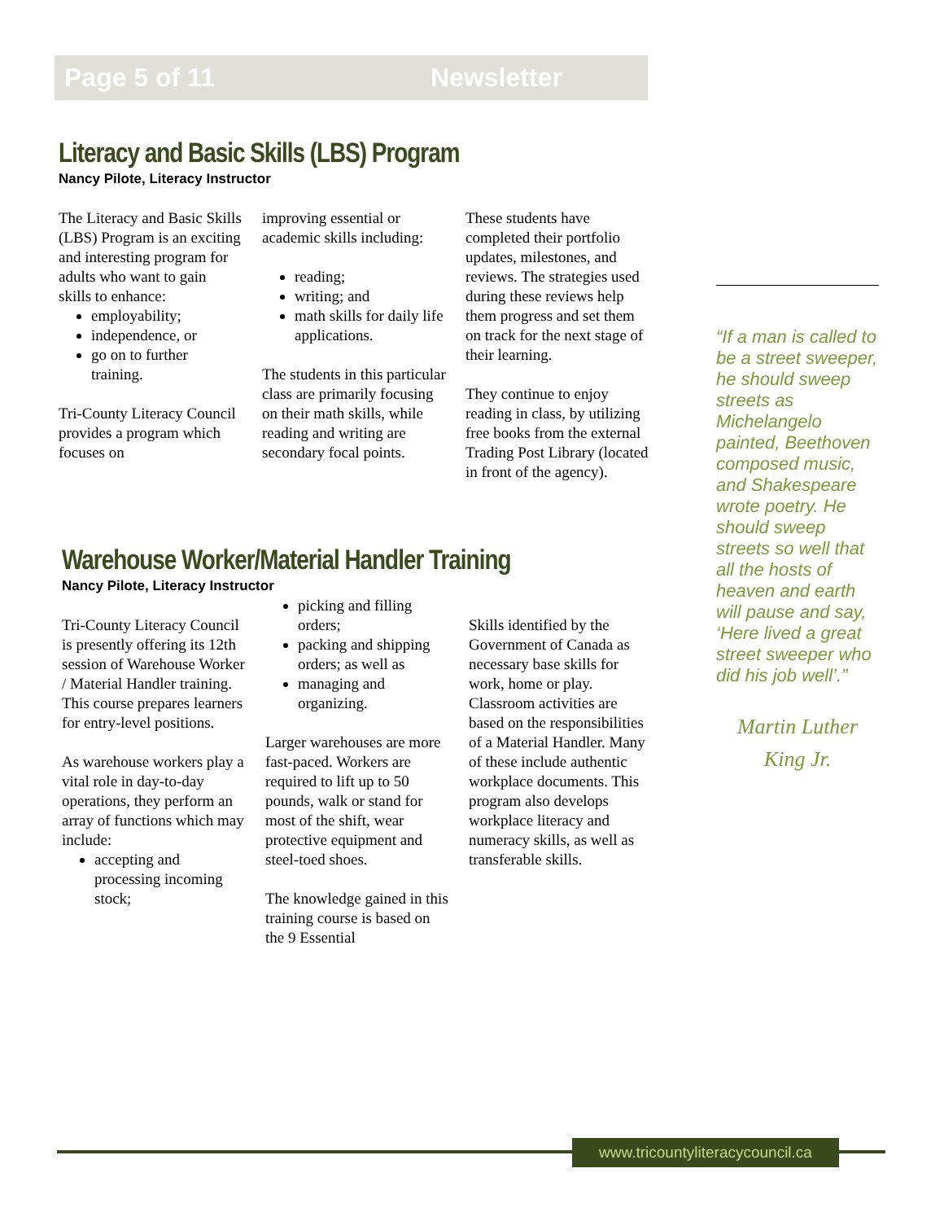Page 5 of 11 Newsletter
Literacy and Basic Skills (LBS) Program
Nancy Pilote, Literacy Instructor
The Literacy and Basic Skills (LBS) Program is an exciting and interesting program for adults who want to gain skills to enhance:
employability;
independence, or
go on to further training.
Tri-County Literacy Council provides a program which focuses on
improving essential or academic skills including:
reading;
writing; and
math skills for daily life applications.
The students in this particular class are primarily focusing on their math skills, while reading and writing are secondary focal points.
These students have completed their portfolio updates, milestones, and reviews. The strategies used during these reviews help them progress and set them on track for the next stage of their learning.
They continue to enjoy reading in class, by utilizing free books from the external Trading Post Library (located in front of the agency).
Warehouse Worker/Material Handler Training
Nancy Pilote, Literacy Instructor
Tri-County Literacy Council is presently offering its 12th session of Warehouse Worker / Material Handler training. This course prepares learners for entry-level positions.
As warehouse workers play a vital role in day-to-day operations, they perform an array of functions which may include:
accepting and processing incoming stock;
picking and filling orders;
packing and shipping orders; as well as
managing and organizing.
Larger warehouses are more fast-paced. Workers are required to lift up to 50 pounds, walk or stand for most of the shift, wear protective equipment and steel-toed shoes.
The knowledge gained in this training course is based on the 9 Essential
Skills identified by the Government of Canada as necessary base skills for work, home or play. Classroom activities are based on the responsibilities of a Material Handler. Many of these include authentic workplace documents. This program also develops workplace literacy and numeracy skills, as well as transferable skills.
“If a man is called to be a street sweeper, he should sweep streets as Michelangelo painted, Beethoven composed music, and Shakespeare wrote poetry. He should sweep streets so well that all the hosts of heaven and earth will pause and say, ‘Here lived a great street sweeper who did his job well’.”
Martin Luther King Jr.
www.tricountyliteracycouncil.ca